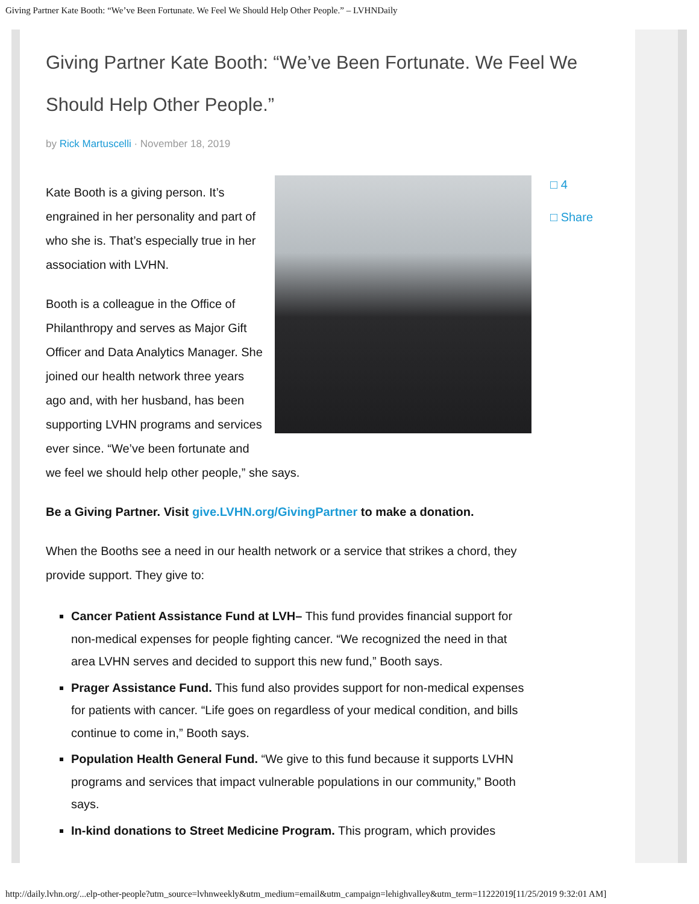Giving Partner Kate Booth: “We’ve Been Fortunate. We Feel We Should Help Other People.” – LVHNDaily
Giving Partner Kate Booth: “We’ve Been Fortunate. We Feel We Should Help Other People.”
by Rick Martuscelli · November 18, 2019
Kate Booth is a giving person. It’s engrained in her personality and part of who she is. That’s especially true in her association with LVHN.
Booth is a colleague in the Office of Philanthropy and serves as Major Gift Officer and Data Analytics Manager. She joined our health network three years ago and, with her husband, has been supporting LVHN programs and services ever since. “We’ve been fortunate and we feel we should help other people,” she says.
Be a Giving Partner. Visit give.LVHN.org/GivingPartner to make a donation.
When the Booths see a need in our health network or a service that strikes a chord, they provide support. They give to:
Cancer Patient Assistance Fund at LVH– This fund provides financial support for non-medical expenses for people fighting cancer. “We recognized the need in that area LVHN serves and decided to support this new fund,” Booth says.
Prager Assistance Fund. This fund also provides support for non-medical expenses for patients with cancer. “Life goes on regardless of your medical condition, and bills continue to come in,” Booth says.
Population Health General Fund. “We give to this fund because it supports LVHN programs and services that impact vulnerable populations in our community,” Booth says.
In-kind donations to Street Medicine Program. This program, which provides
□ 4
□ Share
http://daily.lvhn.org/...elp-other-people?utm_source=lvhnweekly&utm_medium=email&utm_campaign=lehighvalley&utm_term=11222019[11/25/2019 9:32:01 AM]